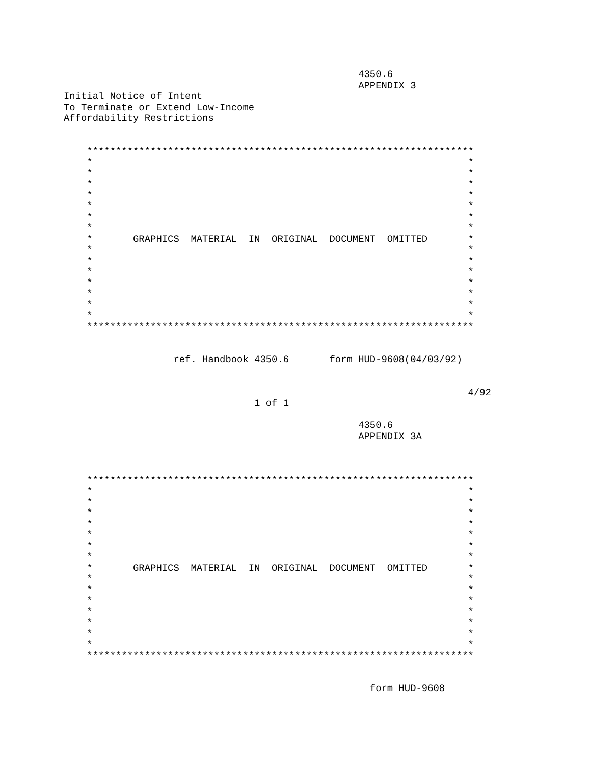4350.6
                                                   APPENDIX 3
Initial Notice of Intent
To Terminate or Extend Low-Income
Affordability Restrictions
__________________________________________________________________________

    *******************************************************************
    *                                                                 *
    *                                                                 *
    *                                                                 *
    *                                                                 *
    *                                                                 *
    *                                                                 *
    *                                                                 *
    *       GRAPHICS  MATERIAL  IN  ORIGINAL  DOCUMENT  OMITTED       *
    *                                                                 *
    *                                                                 *
    *                                                                 *
    *                                                                 *
    *                                                                 *
    *                                                                 *
    *                                                                 *
    *******************************************************************

  _____________________________________________________________________
                   ref. Handbook 4350.6       form HUD-9608(04/03/92)

__________________________________________________________________________
                                                                      4/92
                                 1 of 1
_____________________________________________________________________
                                                   4350.6
                                                   APPENDIX 3A

__________________________________________________________________________

    *******************************************************************
    *                                                                 *
    *                                                                 *
    *                                                                 *
    *                                                                 *
    *                                                                 *
    *                                                                 *
    *                                                                 *
    *       GRAPHICS  MATERIAL  IN  ORIGINAL  DOCUMENT  OMITTED       *
    *                                                                 *
    *                                                                 *
    *                                                                 *
    *                                                                 *
    *                                                                 *
    *                                                                 *
    *                                                                 *
    *******************************************************************

  _____________________________________________________________________
                                                     form HUD-9608